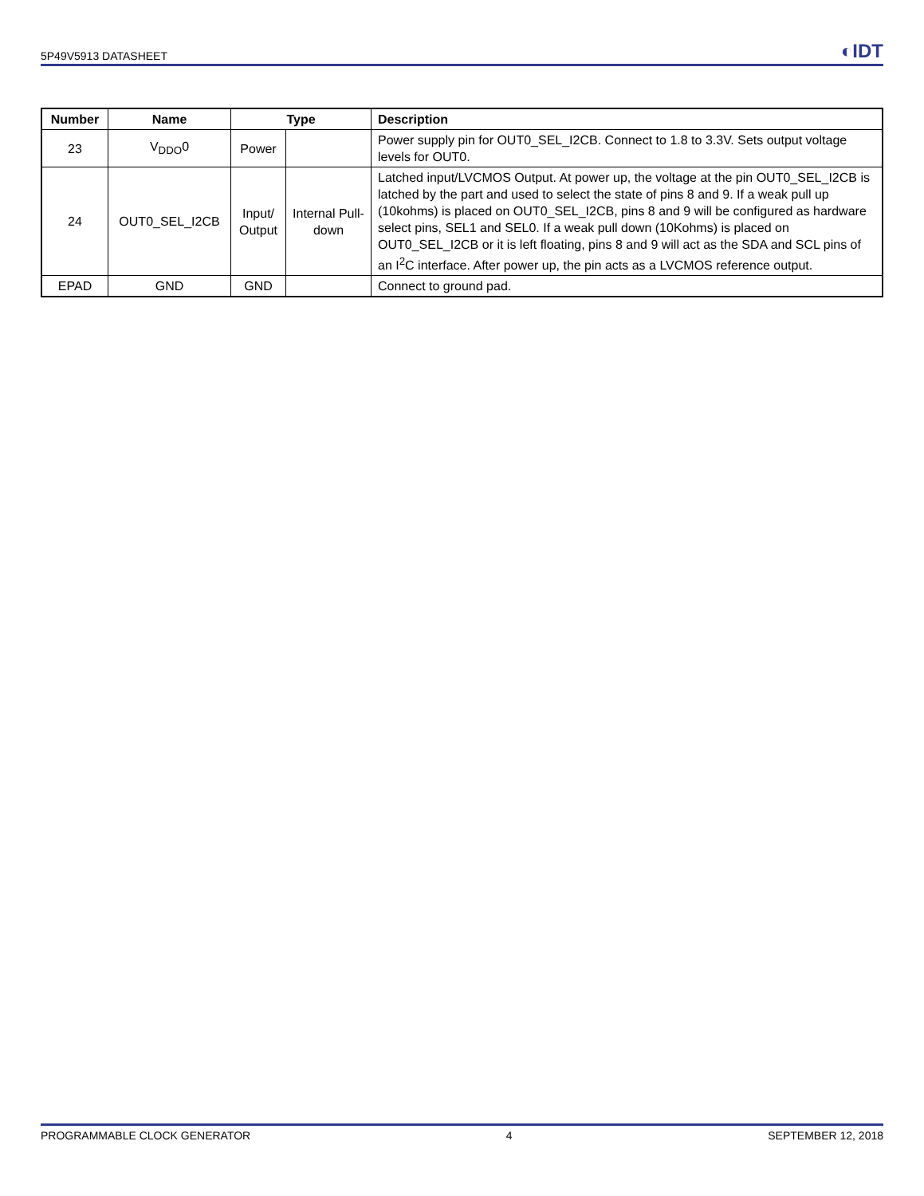5P49V5913 DATASHEET ◐IDT
| Number | Name | Type | | Description |
| --- | --- | --- | --- | --- |
| 23 | V<sub>DDO</sub>0 | Power | | Power supply pin for OUT0_SEL_I2CB. Connect to 1.8 to 3.3V. Sets output voltage levels for OUT0. |
| 24 | OUT0_SEL_I2CB | Input/ Output | Internal Pull-down | Latched input/LVCMOS Output. At power up, the voltage at the pin OUT0_SEL_I2CB is latched by the part and used to select the state of pins 8 and 9. If a weak pull up (10kohms) is placed on OUT0_SEL_I2CB, pins 8 and 9 will be configured as hardware select pins, SEL1 and SEL0. If a weak pull down (10Kohms) is placed on OUT0_SEL_I2CB or it is left floating, pins 8 and 9 will act as the SDA and SCL pins of an I<sup>2</sup>C interface. After power up, the pin acts as a LVCMOS reference output. |
| EPAD | GND | GND | | Connect to ground pad. |
PROGRAMMABLE CLOCK GENERATOR 4 SEPTEMBER 12, 2018